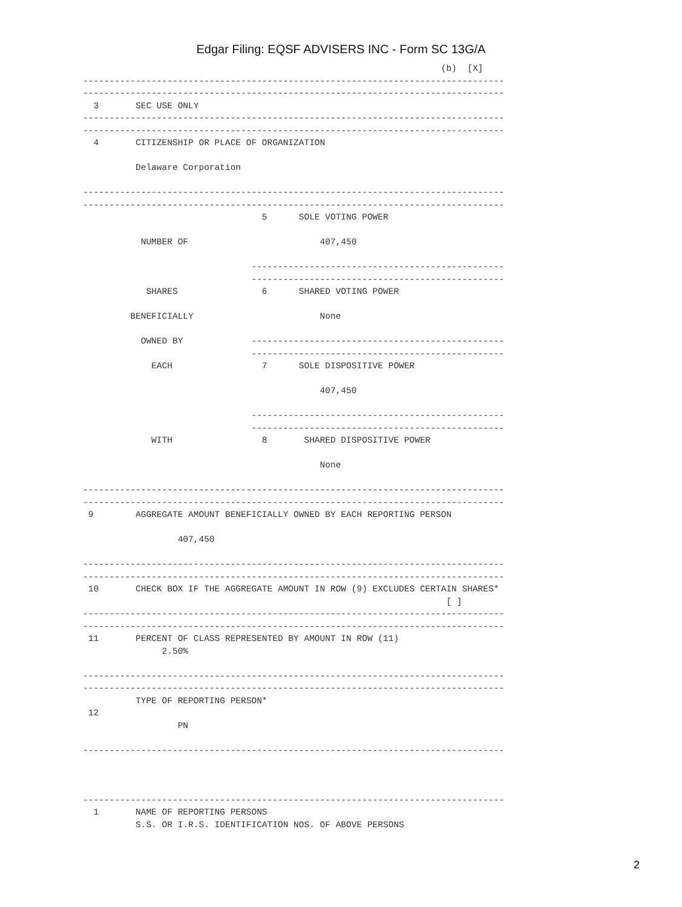Edgar Filing: EQSF ADVISERS INC - Form SC 13G/A
                                                                    (b)  [X]
--------------------------------------------------------------------------------
--------------------------------------------------------------------------------
  3       SEC USE ONLY
--------------------------------------------------------------------------------
--------------------------------------------------------------------------------
  4       CITIZENSHIP OR PLACE OF ORGANIZATION

          Delaware Corporation

--------------------------------------------------------------------------------
--------------------------------------------------------------------------------
                                  5      SOLE VOTING POWER

           NUMBER OF                         407,450

                                ------------------------------------------------
                                ------------------------------------------------
            SHARES                6      SHARED VOTING POWER

         BENEFICIALLY                        None

           OWNED BY             ------------------------------------------------
                                ------------------------------------------------
             EACH                 7      SOLE DISPOSITIVE POWER

                                             407,450

                                ------------------------------------------------
                                ------------------------------------------------
             WITH                 8       SHARED DISPOSITIVE POWER

                                             None

--------------------------------------------------------------------------------
--------------------------------------------------------------------------------
 9        AGGREGATE AMOUNT BENEFICIALLY OWNED BY EACH REPORTING PERSON

                  407,450

--------------------------------------------------------------------------------
--------------------------------------------------------------------------------
 10       CHECK BOX IF THE AGGREGATE AMOUNT IN ROW (9) EXCLUDES CERTAIN SHARES*
                                                                     [ ]
--------------------------------------------------------------------------------
--------------------------------------------------------------------------------
 11       PERCENT OF CLASS REPRESENTED BY AMOUNT IN ROW (11)
               2.50%

--------------------------------------------------------------------------------
--------------------------------------------------------------------------------
          TYPE OF REPORTING PERSON*
 12
                  PN

--------------------------------------------------------------------------------



--------------------------------------------------------------------------------
  1       NAME OF REPORTING PERSONS
          S.S. OR I.R.S. IDENTIFICATION NOS. OF ABOVE PERSONS
2